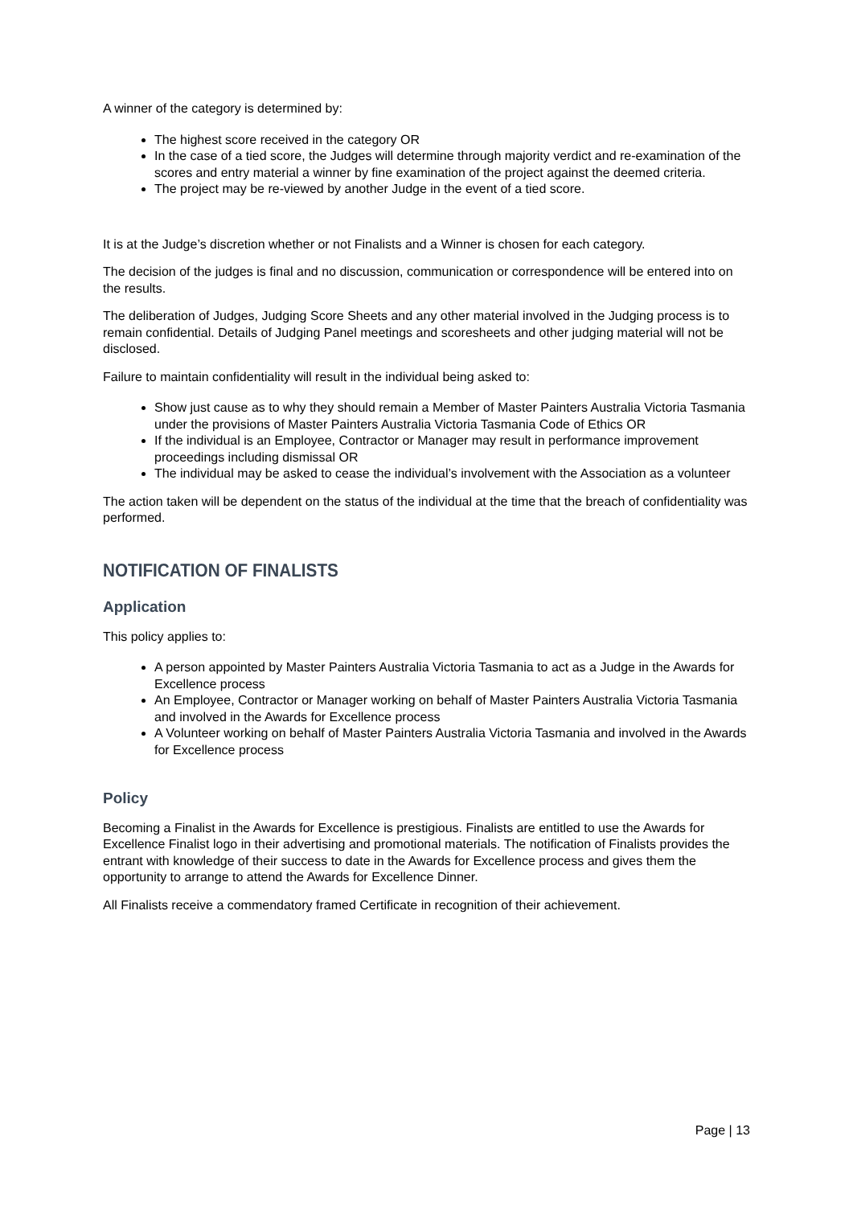A winner of the category is determined by:
The highest score received in the category OR
In the case of a tied score, the Judges will determine through majority verdict and re-examination of the scores and entry material a winner by fine examination of the project against the deemed criteria.
The project may be re-viewed by another Judge in the event of a tied score.
It is at the Judge’s discretion whether or not Finalists and a Winner is chosen for each category.
The decision of the judges is final and no discussion, communication or correspondence will be entered into on the results.
The deliberation of Judges, Judging Score Sheets and any other material involved in the Judging process is to remain confidential. Details of Judging Panel meetings and scoresheets and other judging material will not be disclosed.
Failure to maintain confidentiality will result in the individual being asked to:
Show just cause as to why they should remain a Member of Master Painters Australia Victoria Tasmania under the provisions of Master Painters Australia Victoria Tasmania Code of Ethics OR
If the individual is an Employee, Contractor or Manager may result in performance improvement proceedings including dismissal OR
The individual may be asked to cease the individual’s involvement with the Association as a volunteer
The action taken will be dependent on the status of the individual at the time that the breach of confidentiality was performed.
NOTIFICATION OF FINALISTS
Application
This policy applies to:
A person appointed by Master Painters Australia Victoria Tasmania to act as a Judge in the Awards for Excellence process
An Employee, Contractor or Manager working on behalf of Master Painters Australia Victoria Tasmania and involved in the Awards for Excellence process
A Volunteer working on behalf of Master Painters Australia Victoria Tasmania and involved in the Awards for Excellence process
Policy
Becoming a Finalist in the Awards for Excellence is prestigious. Finalists are entitled to use the Awards for Excellence Finalist logo in their advertising and promotional materials. The notification of Finalists provides the entrant with knowledge of their success to date in the Awards for Excellence process and gives them the opportunity to arrange to attend the Awards for Excellence Dinner.
All Finalists receive a commendatory framed Certificate in recognition of their achievement.
Page | 13